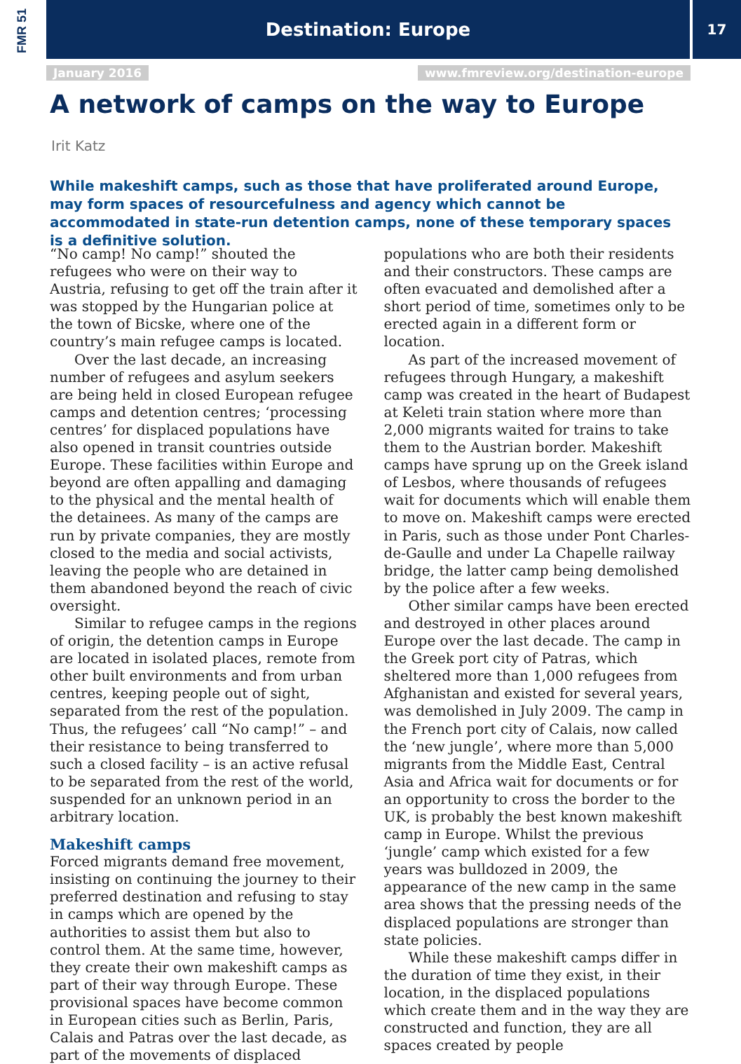FMR 51 Destination: Europe 17
January 2016
www.fmreview.org/destination-europe
A network of camps on the way to Europe
Irit Katz
While makeshift camps, such as those that have proliferated around Europe, may form spaces of resourcefulness and agency which cannot be accommodated in state-run detention camps, none of these temporary spaces is a definitive solution.
“No camp! No camp!” shouted the refugees who were on their way to Austria, refusing to get off the train after it was stopped by the Hungarian police at the town of Bicske, where one of the country’s main refugee camps is located.
Over the last decade, an increasing number of refugees and asylum seekers are being held in closed European refugee camps and detention centres; ‘processing centres’ for displaced populations have also opened in transit countries outside Europe. These facilities within Europe and beyond are often appalling and damaging to the physical and the mental health of the detainees. As many of the camps are run by private companies, they are mostly closed to the media and social activists, leaving the people who are detained in them abandoned beyond the reach of civic oversight.
Similar to refugee camps in the regions of origin, the detention camps in Europe are located in isolated places, remote from other built environments and from urban centres, keeping people out of sight, separated from the rest of the population. Thus, the refugees’ call “No camp!” – and their resistance to being transferred to such a closed facility – is an active refusal to be separated from the rest of the world, suspended for an unknown period in an arbitrary location.
Makeshift camps
Forced migrants demand free movement, insisting on continuing the journey to their preferred destination and refusing to stay in camps which are opened by the authorities to assist them but also to control them. At the same time, however, they create their own makeshift camps as part of their way through Europe. These provisional spaces have become common in European cities such as Berlin, Paris, Calais and Patras over the last decade, as part of the movements of displaced populations who are both their residents and their constructors. These camps are often evacuated and demolished after a short period of time, sometimes only to be erected again in a different form or location.
As part of the increased movement of refugees through Hungary, a makeshift camp was created in the heart of Budapest at Keleti train station where more than 2,000 migrants waited for trains to take them to the Austrian border. Makeshift camps have sprung up on the Greek island of Lesbos, where thousands of refugees wait for documents which will enable them to move on. Makeshift camps were erected in Paris, such as those under Pont Charles-de-Gaulle and under La Chapelle railway bridge, the latter camp being demolished by the police after a few weeks.
Other similar camps have been erected and destroyed in other places around Europe over the last decade. The camp in the Greek port city of Patras, which sheltered more than 1,000 refugees from Afghanistan and existed for several years, was demolished in July 2009. The camp in the French port city of Calais, now called the ‘new jungle’, where more than 5,000 migrants from the Middle East, Central Asia and Africa wait for documents or for an opportunity to cross the border to the UK, is probably the best known makeshift camp in Europe. Whilst the previous ‘jungle’ camp which existed for a few years was bulldozed in 2009, the appearance of the new camp in the same area shows that the pressing needs of the displaced populations are stronger than state policies.
While these makeshift camps differ in the duration of time they exist, in their location, in the displaced populations which create them and in the way they are constructed and function, they are all spaces created by people